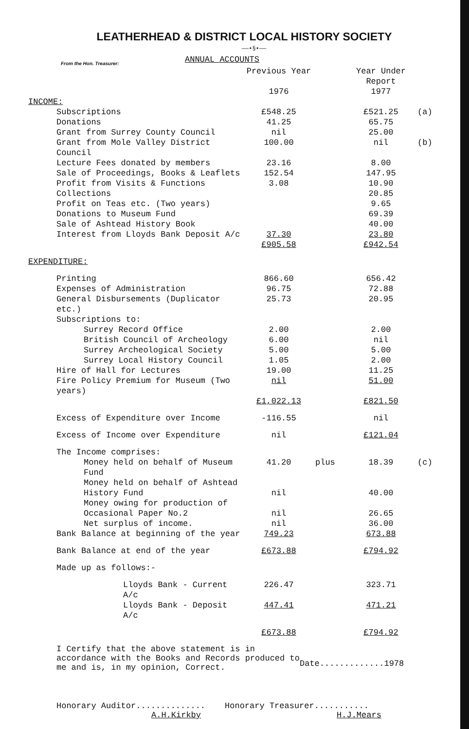LEATHERHEAD & DISTRICT LOCAL HISTORY SOCIETY
——•§•——
From the Hon. Treasurer:
ANNUAL ACCOUNTS
| | Previous Year 1976 | | Year Under Report 1977 | |
| --- | --- | --- | --- | --- |
| INCOME: | | | | |
| Subscriptions | £548.25 | | £521.25 | (a) |
| Donations | 41.25 | | 65.75 | |
| Grant from Surrey County Council | nil | | 25.00 | |
| Grant from Mole Valley District Council | 100.00 | | nil | (b) |
| Lecture Fees donated by members | 23.16 | | 8.00 | |
| Sale of Proceedings, Books & Leaflets | 152.54 | | 147.95 | |
| Profit from Visits & Functions | 3.08 | | 10.90 | |
| Collections | | | 20.85 | |
| Profit on Teas etc. (Two years) | | | 9.65 | |
| Donations to Museum Fund | | | 69.39 | |
| Sale of Ashtead History Book | | | 40.00 | |
| Interest from Lloyds Bank Deposit A/c | 37.30 | | 23.80 | |
| | £905.58 | | £942.54 | |
| EXPENDITURE: | | | | |
| Printing | 866.60 | | 656.42 | |
| Expenses of Administration | 96.75 | | 72.88 | |
| General Disbursements (Duplicator etc.) | 25.73 | | 20.95 | |
| Subscriptions to: | | | | |
| Surrey Record Office | 2.00 | | 2.00 | |
| British Council of Archeology | 6.00 | | nil | |
| Surrey Archeological Society | 5.00 | | 5.00 | |
| Surrey Local History Council | 1.05 | | 2.00 | |
| Hire of Hall for Lectures | 19.00 | | 11.25 | |
| Fire Policy Premium for Museum (Two years) | nil | | 51.00 | |
| | £1,022.13 | | £821.50 | |
| Excess of Expenditure over Income | -116.55 | | nil | |
| Excess of Income over Expenditure | nil | | £121.04 | |
| The Income comprises: | | | | |
| Money held on behalf of Museum Fund | 41.20 | plus | 18.39 | (c) |
| Money held on behalf of Ashtead History Fund | nil | | 40.00 | |
| Money owing for production of Occasional Paper No.2 | nil | | 26.65 | |
| Net surplus of income. | nil | | 36.00 | |
| Bank Balance at beginning of the year | 749.23 | | 673.88 | |
| Bank Balance at end of the year | £673.88 | | £794.92 | |
| Made up as follows:- | | | | |
| Lloyds Bank - Current A/c | 226.47 | | 323.71 | |
| Lloyds Bank - Deposit A/c | 447.41 | | 471.21 | |
| | £673.88 | | £794.92 | |
I Certify that the above statement is in accordance with the Books and Records produced to me and is, in my opinion, Correct.
Date.............1978
Honorary Auditor..............
A.H.Kirkby
Honorary Treasurer...........
H.J.Mears